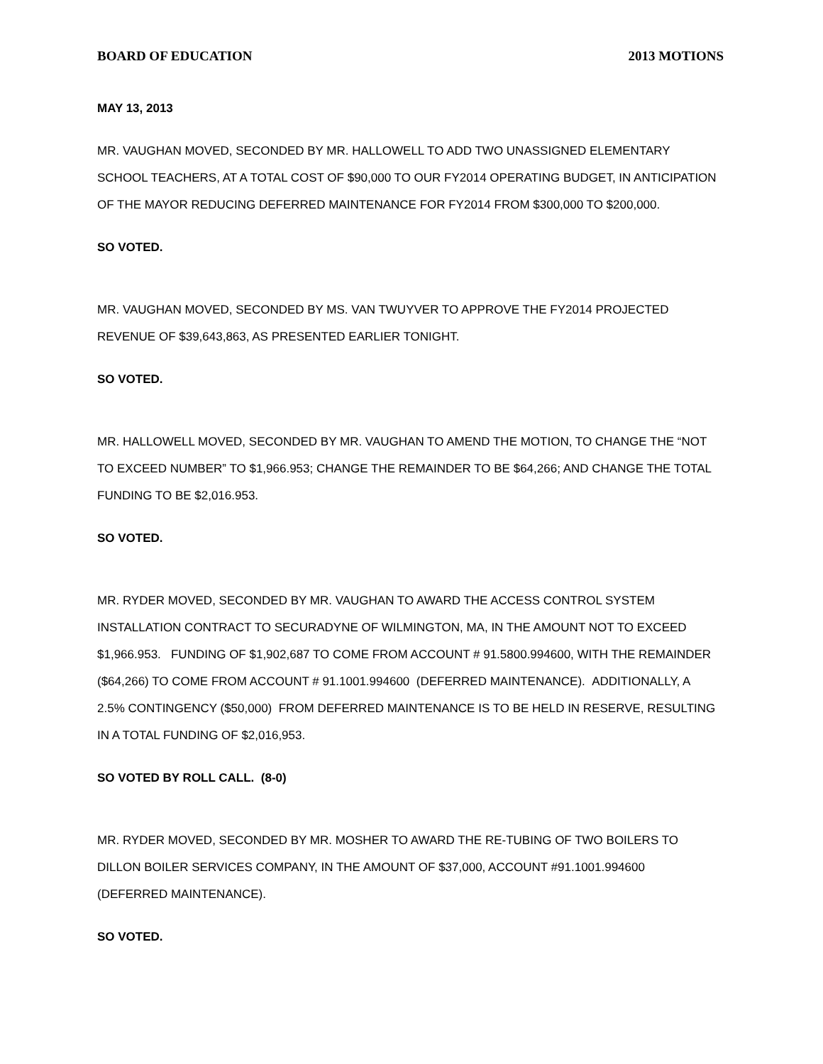BOARD OF EDUCATION 2013 MOTIONS
MAY 13, 2013
MR. VAUGHAN MOVED, SECONDED BY MR. HALLOWELL TO ADD TWO UNASSIGNED ELEMENTARY SCHOOL TEACHERS, AT A TOTAL COST OF $90,000 TO OUR FY2014 OPERATING BUDGET, IN ANTICIPATION OF THE MAYOR REDUCING DEFERRED MAINTENANCE FOR FY2014 FROM $300,000 TO $200,000.
SO VOTED.
MR. VAUGHAN MOVED, SECONDED BY MS. VAN TWUYVER TO APPROVE THE FY2014 PROJECTED REVENUE OF $39,643,863, AS PRESENTED EARLIER TONIGHT.
SO VOTED.
MR. HALLOWELL MOVED, SECONDED BY MR. VAUGHAN TO AMEND THE MOTION, TO CHANGE THE “NOT TO EXCEED NUMBER” TO $1,966.953; CHANGE THE REMAINDER TO BE $64,266; AND CHANGE THE TOTAL FUNDING TO BE $2,016.953.
SO VOTED.
MR. RYDER MOVED, SECONDED BY MR. VAUGHAN TO AWARD THE ACCESS CONTROL SYSTEM INSTALLATION CONTRACT TO SECURADYNE OF WILMINGTON, MA, IN THE AMOUNT NOT TO EXCEED $1,966.953. FUNDING OF $1,902,687 TO COME FROM ACCOUNT # 91.5800.994600, WITH THE REMAINDER ($64,266) TO COME FROM ACCOUNT # 91.1001.994600 (DEFERRED MAINTENANCE). ADDITIONALLY, A 2.5% CONTINGENCY ($50,000) FROM DEFERRED MAINTENANCE IS TO BE HELD IN RESERVE, RESULTING IN A TOTAL FUNDING OF $2,016,953.
SO VOTED BY ROLL CALL. (8-0)
MR. RYDER MOVED, SECONDED BY MR. MOSHER TO AWARD THE RE-TUBING OF TWO BOILERS TO DILLON BOILER SERVICES COMPANY, IN THE AMOUNT OF $37,000, ACCOUNT #91.1001.994600 (DEFERRED MAINTENANCE).
SO VOTED.